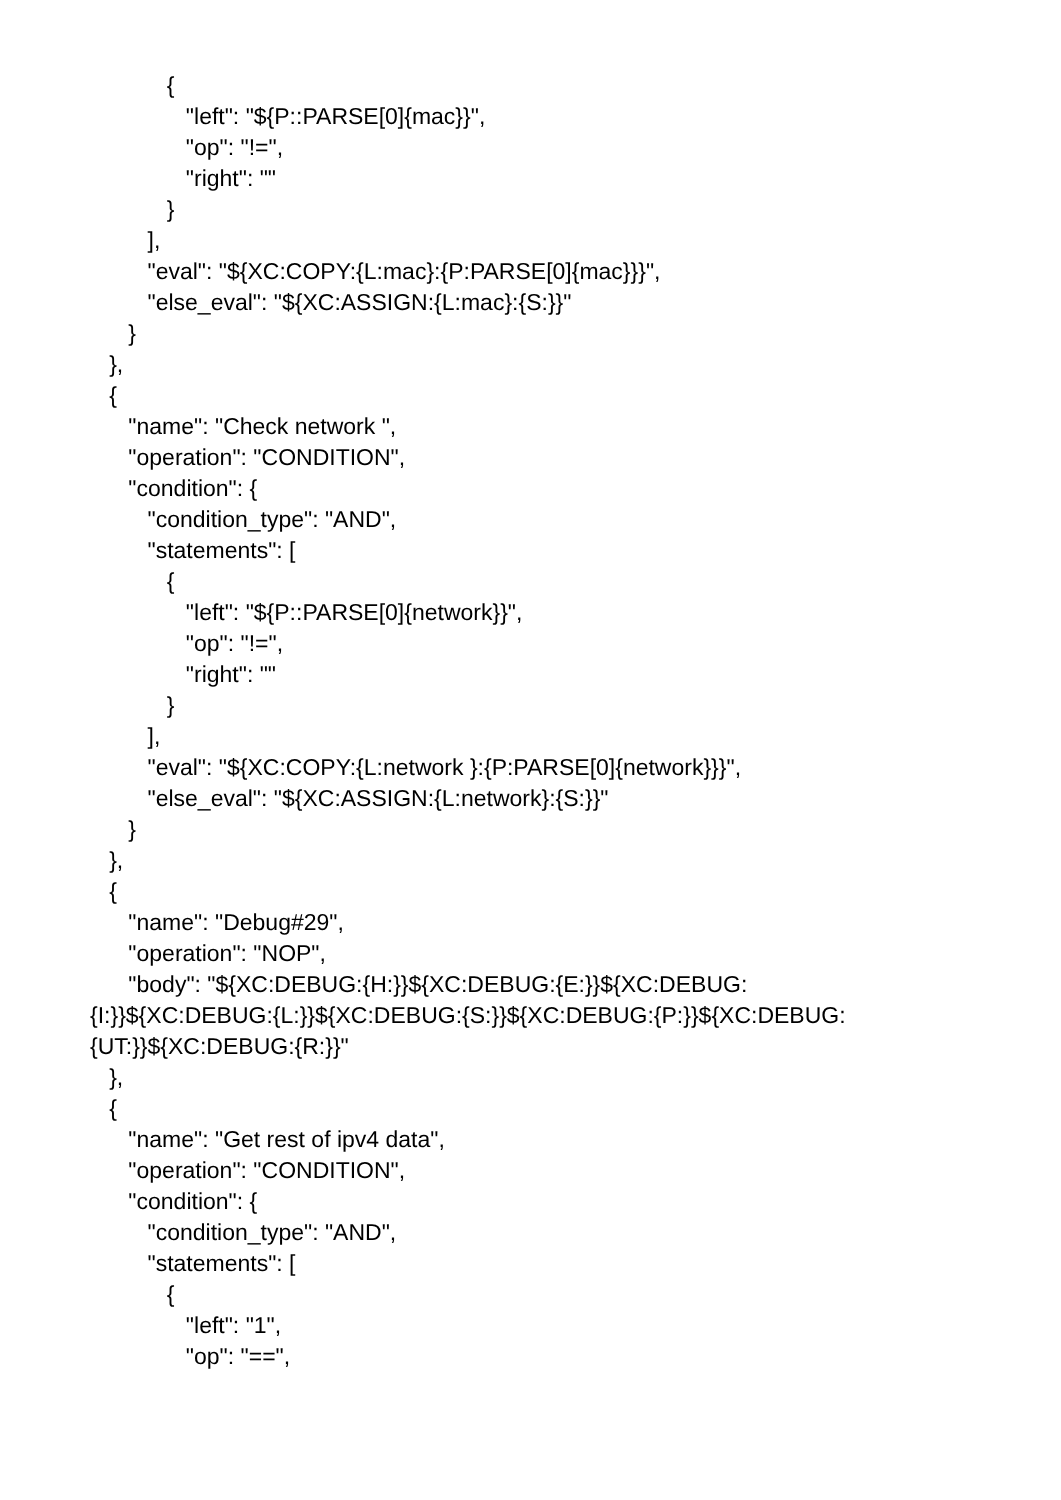{
"left": "${P::PARSE[0]{mac}}",
"op": "!=",
"right": ""
}
],
"eval": "${XC:COPY:{L:mac}:{P:PARSE[0]{mac}}}",
"else_eval": "${XC:ASSIGN:{L:mac}:{S:}}"
}
},
{
"name": "Check network ",
"operation": "CONDITION",
"condition": {
"condition_type": "AND",
"statements": [
{
"left": "${P::PARSE[0]{network}}",
"op": "!=",
"right": ""
}
],
"eval": "${XC:COPY:{L:network }:{P:PARSE[0]{network}}}",
"else_eval": "${XC:ASSIGN:{L:network}:{S:}}"
}
},
{
"name": "Debug#29",
"operation": "NOP",
"body": "${XC:DEBUG:{H:}}${XC:DEBUG:{E:}}${XC:DEBUG:
{I:}}${XC:DEBUG:{L:}}${XC:DEBUG:{S:}}${XC:DEBUG:{P:}}${XC:DEBUG:
{UT:}}${XC:DEBUG:{R:}}"
},
{
"name": "Get rest of ipv4 data",
"operation": "CONDITION",
"condition": {
"condition_type": "AND",
"statements": [
{
"left": "1",
"op": "==",